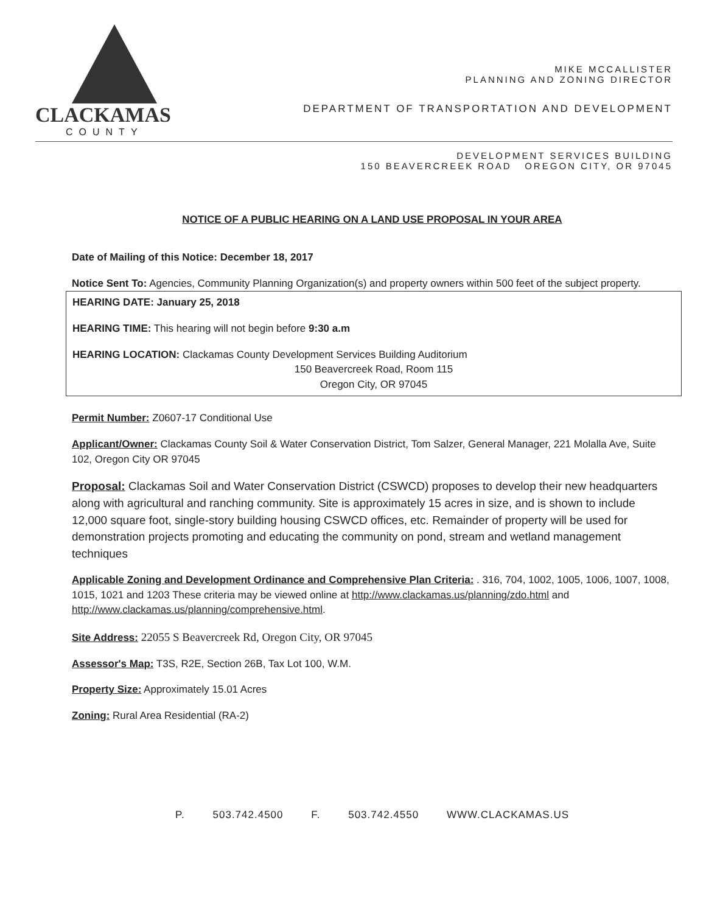CLACKAMAS
COUNTY
MIKE MCCALLISTER
PLANNING AND ZONING DIRECTOR
DEPARTMENT OF TRANSPORTATION AND DEVELOPMENT
DEVELOPMENT SERVICES BUILDING
150 BEAVERCREEK ROAD OREGON CITY, OR 97045
NOTICE OF A PUBLIC HEARING ON A LAND USE PROPOSAL IN YOUR AREA
Date of Mailing of this Notice: December 18, 2017
Notice Sent To: Agencies, Community Planning Organization(s) and property owners within 500 feet of the subject property.
HEARING DATE: January 25, 2018
HEARING TIME: This hearing will not begin before 9:30 a.m
HEARING LOCATION: Clackamas County Development Services Building Auditorium
150 Beavercreek Road, Room 115
Oregon City, OR 97045
Permit Number: Z0607-17 Conditional Use
Applicant/Owner: Clackamas County Soil & Water Conservation District, Tom Salzer, General Manager, 221 Molalla Ave, Suite 102, Oregon City OR 97045
Proposal: Clackamas Soil and Water Conservation District (CSWCD) proposes to develop their new headquarters along with agricultural and ranching community. Site is approximately 15 acres in size, and is shown to include 12,000 square foot, single-story building housing CSWCD offices, etc. Remainder of property will be used for demonstration projects promoting and educating the community on pond, stream and wetland management techniques
Applicable Zoning and Development Ordinance and Comprehensive Plan Criteria: . 316, 704, 1002, 1005, 1006, 1007, 1008, 1015, 1021 and 1203 These criteria may be viewed online at http://www.clackamas.us/planning/zdo.html and http://www.clackamas.us/planning/comprehensive.html.
Site Address: 22055 S Beavercreek Rd, Oregon City, OR 97045
Assessor's Map: T3S, R2E, Section 26B, Tax Lot 100, W.M.
Property Size: Approximately 15.01 Acres
Zoning: Rural Area Residential (RA-2)
P. 503.742.4500 F. 503.742.4550 WWW.CLACKAMAS.US